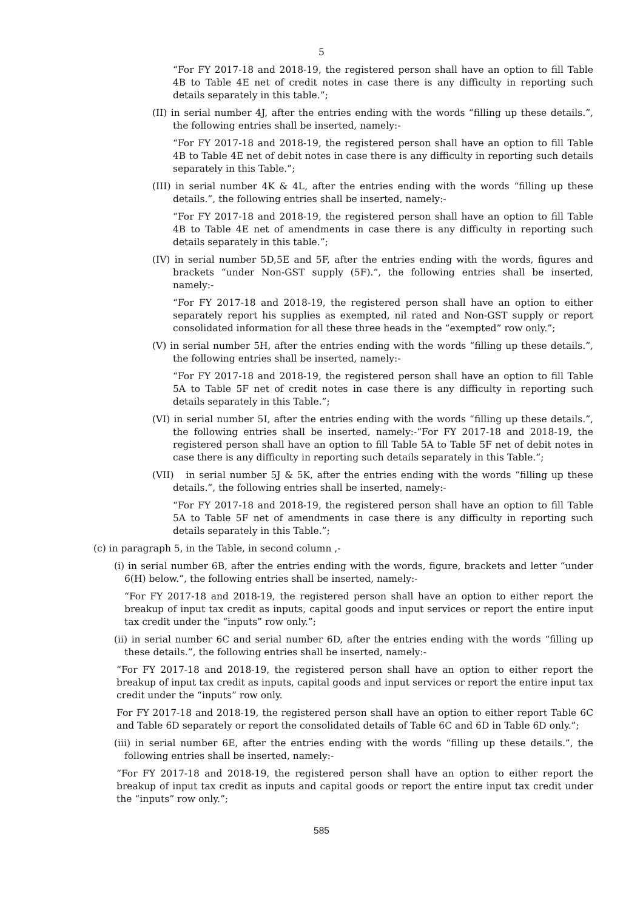5
“For FY 2017-18 and 2018-19, the registered person shall have an option to fill Table 4B to Table 4E net of credit notes in case there is any difficulty in reporting such details separately in this table.”;
(II) in serial number 4J, after the entries ending with the words “filling up these details.”, the following entries shall be inserted, namely:-
“For FY 2017-18 and 2018-19, the registered person shall have an option to fill Table 4B to Table 4E net of debit notes in case there is any difficulty in reporting such details separately in this Table.”;
(III) in serial number 4K & 4L, after the entries ending with the words “filling up these details.”, the following entries shall be inserted, namely:-
“For FY 2017-18 and 2018-19, the registered person shall have an option to fill Table 4B to Table 4E net of amendments in case there is any difficulty in reporting such details separately in this table.”;
(IV) in serial number 5D,5E and 5F, after the entries ending with the words, figures and brackets “under Non-GST supply (5F).”, the following entries shall be inserted, namely:-
“For FY 2017-18 and 2018-19, the registered person shall have an option to either separately report his supplies as exempted, nil rated and Non-GST supply or report consolidated information for all these three heads in the “exempted” row only.”;
(V) in serial number 5H, after the entries ending with the words “filling up these details.”, the following entries shall be inserted, namely:-
“For FY 2017-18 and 2018-19, the registered person shall have an option to fill Table 5A to Table 5F net of credit notes in case there is any difficulty in reporting such details separately in this Table.”;
(VI) in serial number 5I, after the entries ending with the words “filling up these details.”, the following entries shall be inserted, namely:-“For FY 2017-18 and 2018-19, the registered person shall have an option to fill Table 5A to Table 5F net of debit notes in case there is any difficulty in reporting such details separately in this Table.”;
(VII) in serial number 5J & 5K, after the entries ending with the words “filling up these details.”, the following entries shall be inserted, namely:-
“For FY 2017-18 and 2018-19, the registered person shall have an option to fill Table 5A to Table 5F net of amendments in case there is any difficulty in reporting such details separately in this Table.”;
(c) in paragraph 5, in the Table, in second column ,-
(i) in serial number 6B, after the entries ending with the words, figure, brackets and letter “under 6(H) below.”, the following entries shall be inserted, namely:-
“For FY 2017-18 and 2018-19, the registered person shall have an option to either report the breakup of input tax credit as inputs, capital goods and input services or report the entire input tax credit under the “inputs” row only.”;
(ii) in serial number 6C and serial number 6D, after the entries ending with the words “filling up these details.”, the following entries shall be inserted, namely:-
“For FY 2017-18 and 2018-19, the registered person shall have an option to either report the breakup of input tax credit as inputs, capital goods and input services or report the entire input tax credit under the “inputs” row only.
For FY 2017-18 and 2018-19, the registered person shall have an option to either report Table 6C and Table 6D separately or report the consolidated details of Table 6C and 6D in Table 6D only.”;
(iii) in serial number 6E, after the entries ending with the words “filling up these details.”, the following entries shall be inserted, namely:-
“For FY 2017-18 and 2018-19, the registered person shall have an option to either report the breakup of input tax credit as inputs and capital goods or report the entire input tax credit under the “inputs” row only.”;
585